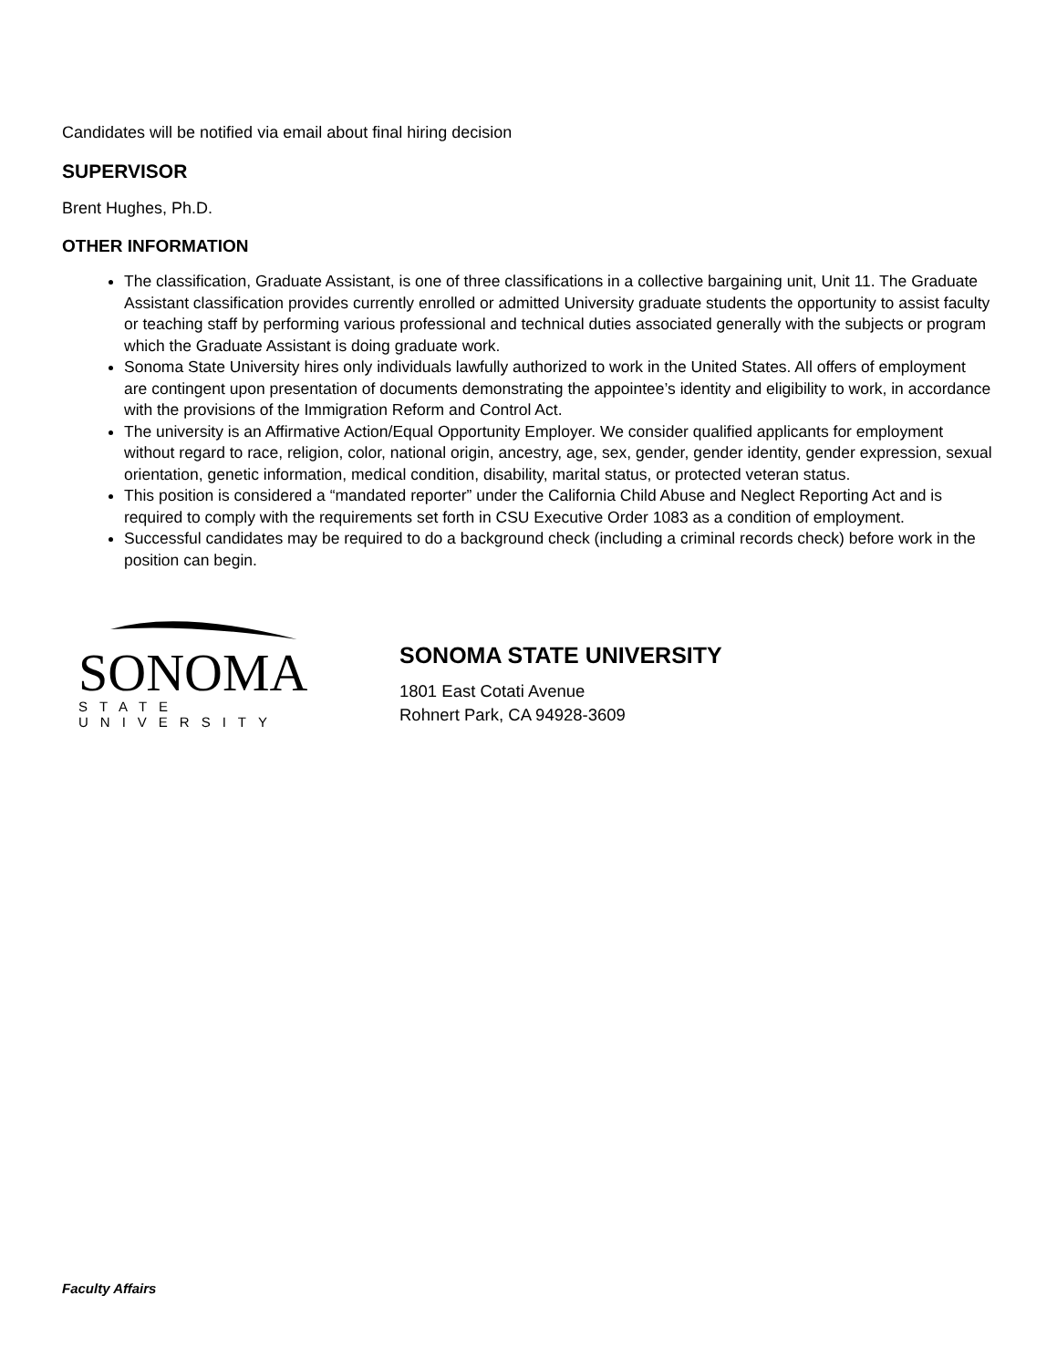Candidates will be notified via email about final hiring decision
SUPERVISOR
Brent Hughes, Ph.D.
OTHER INFORMATION
The classification, Graduate Assistant, is one of three classifications in a collective bargaining unit, Unit 11. The Graduate Assistant classification provides currently enrolled or admitted University graduate students the opportunity to assist faculty or teaching staff by performing various professional and technical duties associated generally with the subjects or program which the Graduate Assistant is doing graduate work.
Sonoma State University hires only individuals lawfully authorized to work in the United States. All offers of employment are contingent upon presentation of documents demonstrating the appointee’s identity and eligibility to work, in accordance with the provisions of the Immigration Reform and Control Act.
The university is an Affirmative Action/Equal Opportunity Employer. We consider qualified applicants for employment without regard to race, religion, color, national origin, ancestry, age, sex, gender, gender identity, gender expression, sexual orientation, genetic information, medical condition, disability, marital status, or protected veteran status.
This position is considered a “mandated reporter” under the California Child Abuse and Neglect Reporting Act and is required to comply with the requirements set forth in CSU Executive Order 1083 as a condition of employment.
Successful candidates may be required to do a background check (including a criminal records check) before work in the position can begin.
SONOMA
STATE UNIVERSITY
SONOMA STATE UNIVERSITY
1801 East Cotati Avenue
Rohnert Park, CA 94928-3609
Faculty Affairs